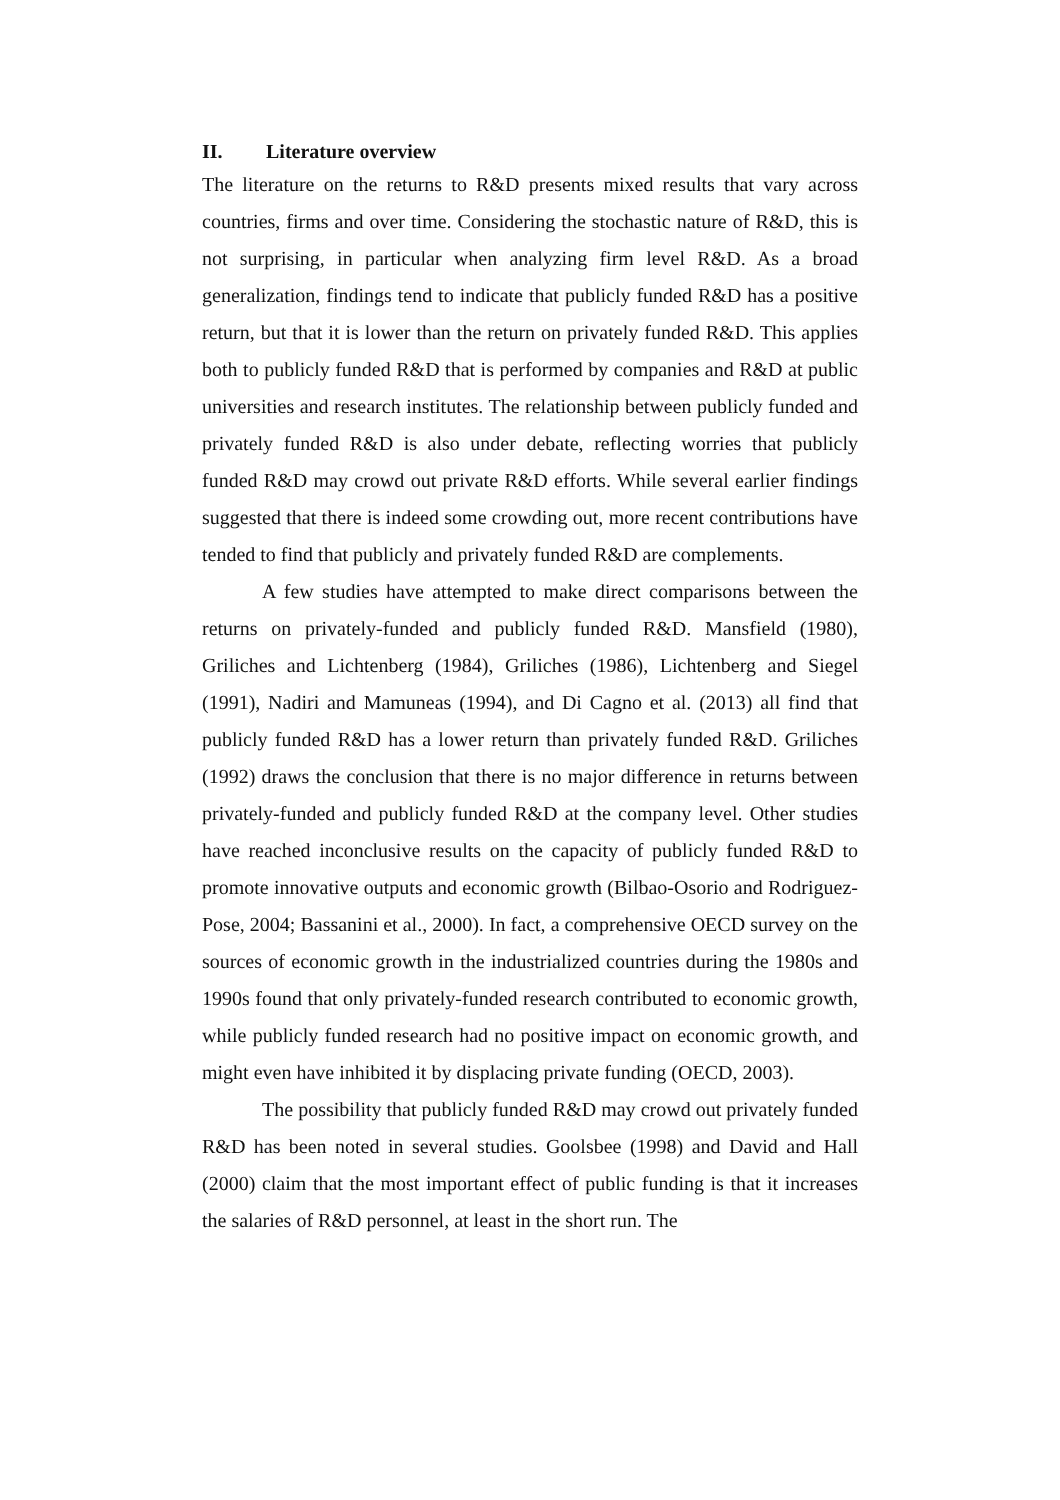II. Literature overview
The literature on the returns to R&D presents mixed results that vary across countries, firms and over time. Considering the stochastic nature of R&D, this is not surprising, in particular when analyzing firm level R&D. As a broad generalization, findings tend to indicate that publicly funded R&D has a positive return, but that it is lower than the return on privately funded R&D. This applies both to publicly funded R&D that is performed by companies and R&D at public universities and research institutes. The relationship between publicly funded and privately funded R&D is also under debate, reflecting worries that publicly funded R&D may crowd out private R&D efforts. While several earlier findings suggested that there is indeed some crowding out, more recent contributions have tended to find that publicly and privately funded R&D are complements.
A few studies have attempted to make direct comparisons between the returns on privately-funded and publicly funded R&D. Mansfield (1980), Griliches and Lichtenberg (1984), Griliches (1986), Lichtenberg and Siegel (1991), Nadiri and Mamuneas (1994), and Di Cagno et al. (2013) all find that publicly funded R&D has a lower return than privately funded R&D. Griliches (1992) draws the conclusion that there is no major difference in returns between privately-funded and publicly funded R&D at the company level. Other studies have reached inconclusive results on the capacity of publicly funded R&D to promote innovative outputs and economic growth (Bilbao-Osorio and Rodriguez-Pose, 2004; Bassanini et al., 2000). In fact, a comprehensive OECD survey on the sources of economic growth in the industrialized countries during the 1980s and 1990s found that only privately-funded research contributed to economic growth, while publicly funded research had no positive impact on economic growth, and might even have inhibited it by displacing private funding (OECD, 2003).
The possibility that publicly funded R&D may crowd out privately funded R&D has been noted in several studies. Goolsbee (1998) and David and Hall (2000) claim that the most important effect of public funding is that it increases the salaries of R&D personnel, at least in the short run. The